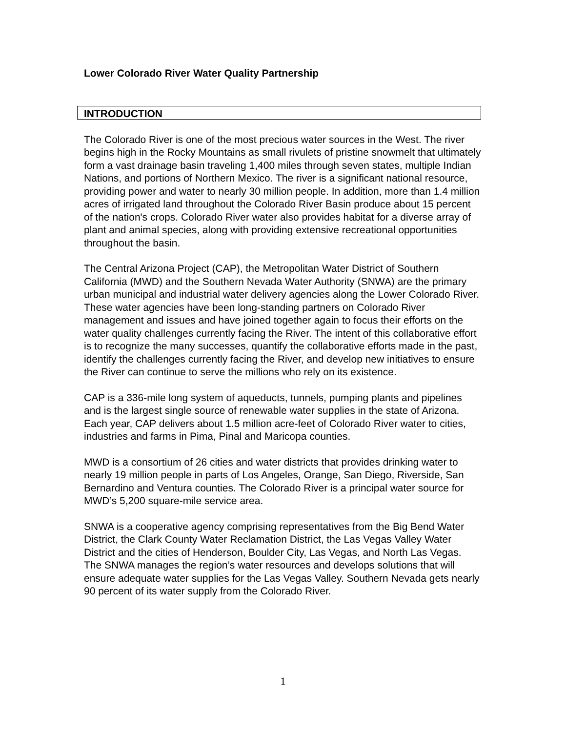Lower Colorado River Water Quality Partnership
INTRODUCTION
The Colorado River is one of the most precious water sources in the West. The river begins high in the Rocky Mountains as small rivulets of pristine snowmelt that ultimately form a vast drainage basin traveling 1,400 miles through seven states, multiple Indian Nations, and portions of Northern Mexico. The river is a significant national resource, providing power and water to nearly 30 million people. In addition, more than 1.4 million acres of irrigated land throughout the Colorado River Basin produce about 15 percent of the nation's crops. Colorado River water also provides habitat for a diverse array of plant and animal species, along with providing extensive recreational opportunities throughout the basin.
The Central Arizona Project (CAP), the Metropolitan Water District of Southern California (MWD) and the Southern Nevada Water Authority (SNWA) are the primary urban municipal and industrial water delivery agencies along the Lower Colorado River. These water agencies have been long-standing partners on Colorado River management and issues and have joined together again to focus their efforts on the water quality challenges currently facing the River. The intent of this collaborative effort is to recognize the many successes, quantify the collaborative efforts made in the past, identify the challenges currently facing the River, and develop new initiatives to ensure the River can continue to serve the millions who rely on its existence.
CAP is a 336-mile long system of aqueducts, tunnels, pumping plants and pipelines and is the largest single source of renewable water supplies in the state of Arizona. Each year, CAP delivers about 1.5 million acre-feet of Colorado River water to cities, industries and farms in Pima, Pinal and Maricopa counties.
MWD is a consortium of 26 cities and water districts that provides drinking water to nearly 19 million people in parts of Los Angeles, Orange, San Diego, Riverside, San Bernardino and Ventura counties. The Colorado River is a principal water source for MWD’s 5,200 square-mile service area.
SNWA is a cooperative agency comprising representatives from the Big Bend Water District, the Clark County Water Reclamation District, the Las Vegas Valley Water District and the cities of Henderson, Boulder City, Las Vegas, and North Las Vegas. The SNWA manages the region’s water resources and develops solutions that will ensure adequate water supplies for the Las Vegas Valley. Southern Nevada gets nearly 90 percent of its water supply from the Colorado River.
1